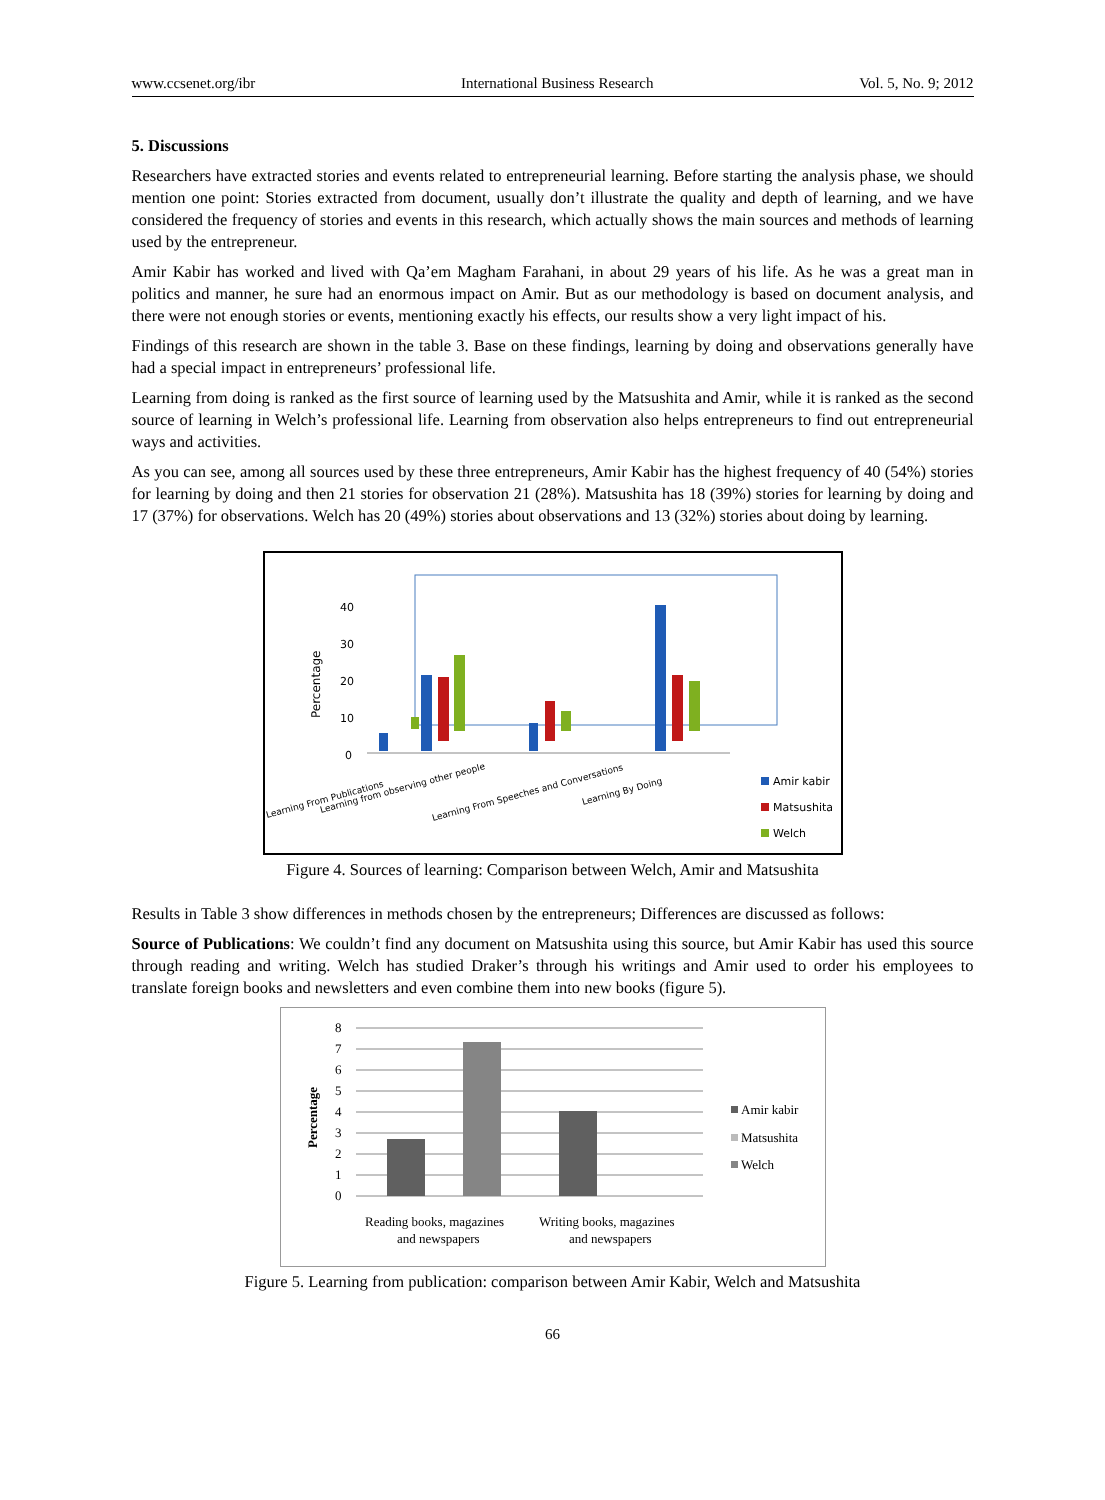www.ccsenet.org/ibr International Business Research Vol. 5, No. 9; 2012
5. Discussions
Researchers have extracted stories and events related to entrepreneurial learning. Before starting the analysis phase, we should mention one point: Stories extracted from document, usually don’t illustrate the quality and depth of learning, and we have considered the frequency of stories and events in this research, which actually shows the main sources and methods of learning used by the entrepreneur.
Amir Kabir has worked and lived with Qa’em Magham Farahani, in about 29 years of his life. As he was a great man in politics and manner, he sure had an enormous impact on Amir. But as our methodology is based on document analysis, and there were not enough stories or events, mentioning exactly his effects, our results show a very light impact of his.
Findings of this research are shown in the table 3. Base on these findings, learning by doing and observations generally have had a special impact in entrepreneurs’ professional life.
Learning from doing is ranked as the first source of learning used by the Matsushita and Amir, while it is ranked as the second source of learning in Welch’s professional life. Learning from observation also helps entrepreneurs to find out entrepreneurial ways and activities.
As you can see, among all sources used by these three entrepreneurs, Amir Kabir has the highest frequency of 40 (54%) stories for learning by doing and then 21 stories for observation 21 (28%). Matsushita has 18 (39%) stories for learning by doing and 17 (37%) for observations. Welch has 20 (49%) stories about observations and 13 (32%) stories about doing by learning.
Percentage
40
30
20
10
0
Learning From Publications
Learning from observing other people
Learning From Speeches and Conversations
Learning By Doing
Amir kabir
Matsushita
Welch
Figure 4. Sources of learning: Comparison between Welch, Amir and Matsushita
Results in Table 3 show differences in methods chosen by the entrepreneurs; Differences are discussed as follows:
Source of Publications: We couldn’t find any document on Matsushita using this source, but Amir Kabir has used this source through reading and writing. Welch has studied Draker’s through his writings and Amir used to order his employees to translate foreign books and newsletters and even combine them into new books (figure 5).
Percentage
8
7
6
5
4
3
2
1
0
Reading books, magazines
and newspapers
Writing books, magazines
and newspapers
Amir kabir
Matsushita
Welch
Figure 5. Learning from publication: comparison between Amir Kabir, Welch and Matsushita
66